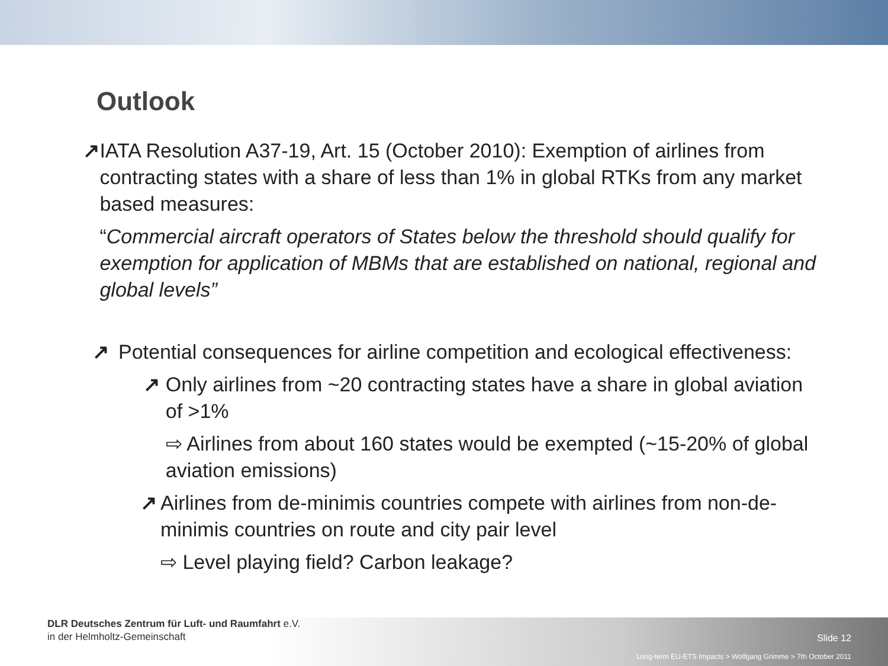Outlook
↗ IATA Resolution A37-19, Art. 15 (October 2010): Exemption of airlines from contracting states with a share of less than 1% in global RTKs from any market based measures:
“Commercial aircraft operators of States below the threshold should qualify for exemption for application of MBMs that are established on national, regional and global levels”
↗ Potential consequences for airline competition and ecological effectiveness:
↗ Only airlines from ~20 contracting states have a share in global aviation of >1%
⇨ Airlines from about 160 states would be exempted (~15-20% of global aviation emissions)
↗ Airlines from de-minimis countries compete with airlines from non-de-minimis countries on route and city pair level
⇨ Level playing field? Carbon leakage?
DLR Deutsches Zentrum für Luft- und Raumfahrt e.V.
in der Helmholtz-Gemeinschaft
Slide 12
Long-term EU-ETS Impacts > Wolfgang Grimme > 7th October 2011